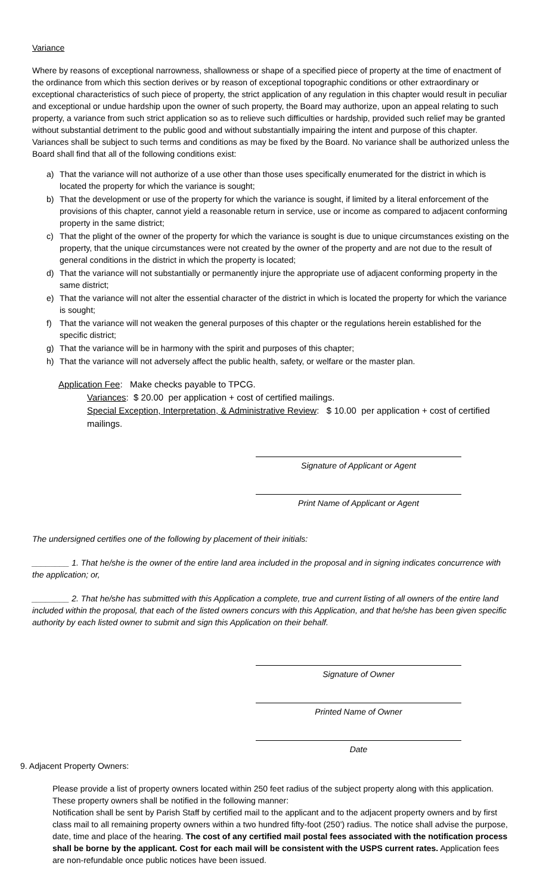Variance
Where by reasons of exceptional narrowness, shallowness or shape of a specified piece of property at the time of enactment of the ordinance from which this section derives or by reason of exceptional topographic conditions or other extraordinary or exceptional characteristics of such piece of property, the strict application of any regulation in this chapter would result in peculiar and exceptional or undue hardship upon the owner of such property, the Board may authorize, upon an appeal relating to such property, a variance from such strict application so as to relieve such difficulties or hardship, provided such relief may be granted without substantial detriment to the public good and without substantially impairing the intent and purpose of this chapter. Variances shall be subject to such terms and conditions as may be fixed by the Board. No variance shall be authorized unless the Board shall find that all of the following conditions exist:
a) That the variance will not authorize of a use other than those uses specifically enumerated for the district in which is located the property for which the variance is sought;
b) That the development or use of the property for which the variance is sought, if limited by a literal enforcement of the provisions of this chapter, cannot yield a reasonable return in service, use or income as compared to adjacent conforming property in the same district;
c) That the plight of the owner of the property for which the variance is sought is due to unique circumstances existing on the property, that the unique circumstances were not created by the owner of the property and are not due to the result of general conditions in the district in which the property is located;
d) That the variance will not substantially or permanently injure the appropriate use of adjacent conforming property in the same district;
e) That the variance will not alter the essential character of the district in which is located the property for which the variance is sought;
f) That the variance will not weaken the general purposes of this chapter or the regulations herein established for the specific district;
g) That the variance will be in harmony with the spirit and purposes of this chapter;
h) That the variance will not adversely affect the public health, safety, or welfare or the master plan.
Application Fee: Make checks payable to TPCG.
Variances: $ 20.00 per application + cost of certified mailings.
Special Exception, Interpretation, & Administrative Review: $ 10.00 per application + cost of certified mailings.
Signature of Applicant or Agent
Print Name of Applicant or Agent
The undersigned certifies one of the following by placement of their initials:
________ 1. That he/she is the owner of the entire land area included in the proposal and in signing indicates concurrence with the application; or,
________ 2. That he/she has submitted with this Application a complete, true and current listing of all owners of the entire land included within the proposal, that each of the listed owners concurs with this Application, and that he/she has been given specific authority by each listed owner to submit and sign this Application on their behalf.
Signature of Owner
Printed Name of Owner
Date
9. Adjacent Property Owners:
Please provide a list of property owners located within 250 feet radius of the subject property along with this application. These property owners shall be notified in the following manner:
Notification shall be sent by Parish Staff by certified mail to the applicant and to the adjacent property owners and by first class mail to all remaining property owners within a two hundred fifty-foot (250’) radius. The notice shall advise the purpose, date, time and place of the hearing. The cost of any certified mail postal fees associated with the notification process shall be borne by the applicant. Cost for each mail will be consistent with the USPS current rates. Application fees are non-refundable once public notices have been issued.